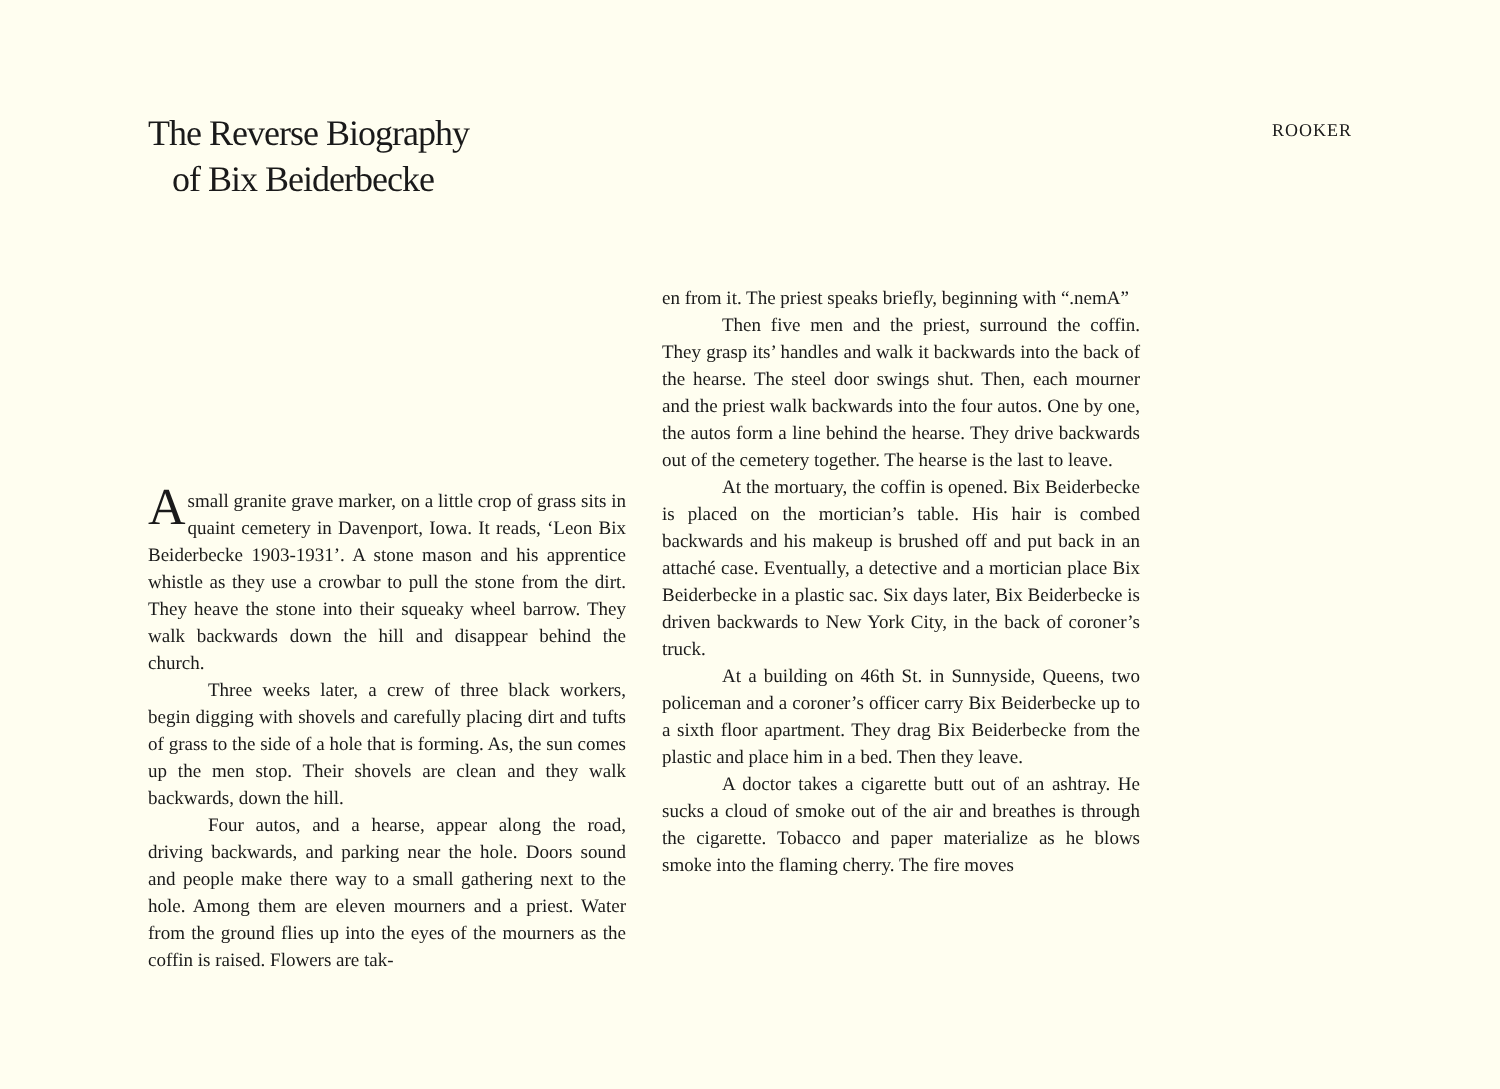The Reverse Biography
of Bix Beiderbecke
ROOKER
Asmall granite grave marker, on a little crop of grass sits in quaint cemetery in Davenport, Iowa. It reads, ‘Leon Bix Beiderbecke 1903-1931’. A stone mason and his apprentice whistle as they use a crowbar to pull the stone from the dirt. They heave the stone into their squeaky wheel barrow. They walk backwards down the hill and disappear behind the church.
Three weeks later, a crew of three black workers, begin digging with shovels and carefully placing dirt and tufts of grass to the side of a hole that is forming. As, the sun comes up the men stop. Their shovels are clean and they walk backwards, down the hill.
Four autos, and a hearse, appear along the road, driving backwards, and parking near the hole. Doors sound and people make there way to a small gathering next to the hole. Among them are eleven mourners and a priest. Water from the ground flies up into the eyes of the mourners as the coffin is raised. Flowers are tak-
en from it. The priest speaks briefly, beginning with “.nemA”
Then five men and the priest, surround the coffin. They grasp its’ handles and walk it backwards into the back of the hearse. The steel door swings shut. Then, each mourner and the priest walk backwards into the four autos. One by one, the autos form a line behind the hearse. They drive backwards out of the cemetery together. The hearse is the last to leave.
At the mortuary, the coffin is opened. Bix Beiderbecke is placed on the mortician’s table. His hair is combed backwards and his makeup is brushed off and put back in an attaché case. Eventually, a detective and a mortician place Bix Beiderbecke in a plastic sac. Six days later, Bix Beiderbecke is driven backwards to New York City, in the back of coroner’s truck.
At a building on 46th St. in Sunnyside, Queens, two policeman and a coroner’s officer carry Bix Beiderbecke up to a sixth floor apartment. They drag Bix Beiderbecke from the plastic and place him in a bed. Then they leave.
A doctor takes a cigarette butt out of an ashtray. He sucks a cloud of smoke out of the air and breathes is through the cigarette. Tobacco and paper materialize as he blows smoke into the flaming cherry. The fire moves